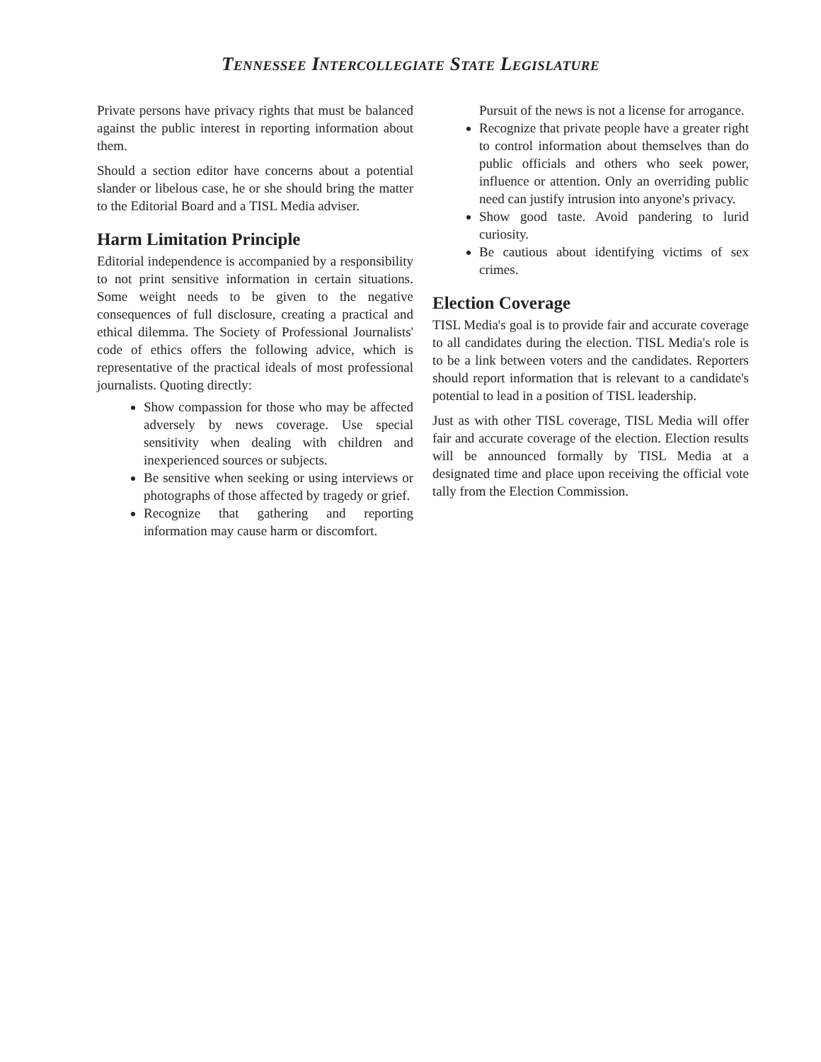Tennessee Intercollegiate State Legislature
Private persons have privacy rights that must be balanced against the public interest in reporting information about them.
Should a section editor have concerns about a potential slander or libelous case, he or she should bring the matter to the Editorial Board and a TISL Media adviser.
Harm Limitation Principle
Editorial independence is accompanied by a responsibility to not print sensitive information in certain situations. Some weight needs to be given to the negative consequences of full disclosure, creating a practical and ethical dilemma. The Society of Professional Journalists' code of ethics offers the following advice, which is representative of the practical ideals of most professional journalists. Quoting directly:
Show compassion for those who may be affected adversely by news coverage. Use special sensitivity when dealing with children and inexperienced sources or subjects.
Be sensitive when seeking or using interviews or photographs of those affected by tragedy or grief.
Recognize that gathering and reporting information may cause harm or discomfort.
Pursuit of the news is not a license for arrogance.
Recognize that private people have a greater right to control information about themselves than do public officials and others who seek power, influence or attention. Only an overriding public need can justify intrusion into anyone's privacy.
Show good taste. Avoid pandering to lurid curiosity.
Be cautious about identifying victims of sex crimes.
Election Coverage
TISL Media's goal is to provide fair and accurate coverage to all candidates during the election. TISL Media's role is to be a link between voters and the candidates. Reporters should report information that is relevant to a candidate's potential to lead in a position of TISL leadership.
Just as with other TISL coverage, TISL Media will offer fair and accurate coverage of the election. Election results will be announced formally by TISL Media at a designated time and place upon receiving the official vote tally from the Election Commission.